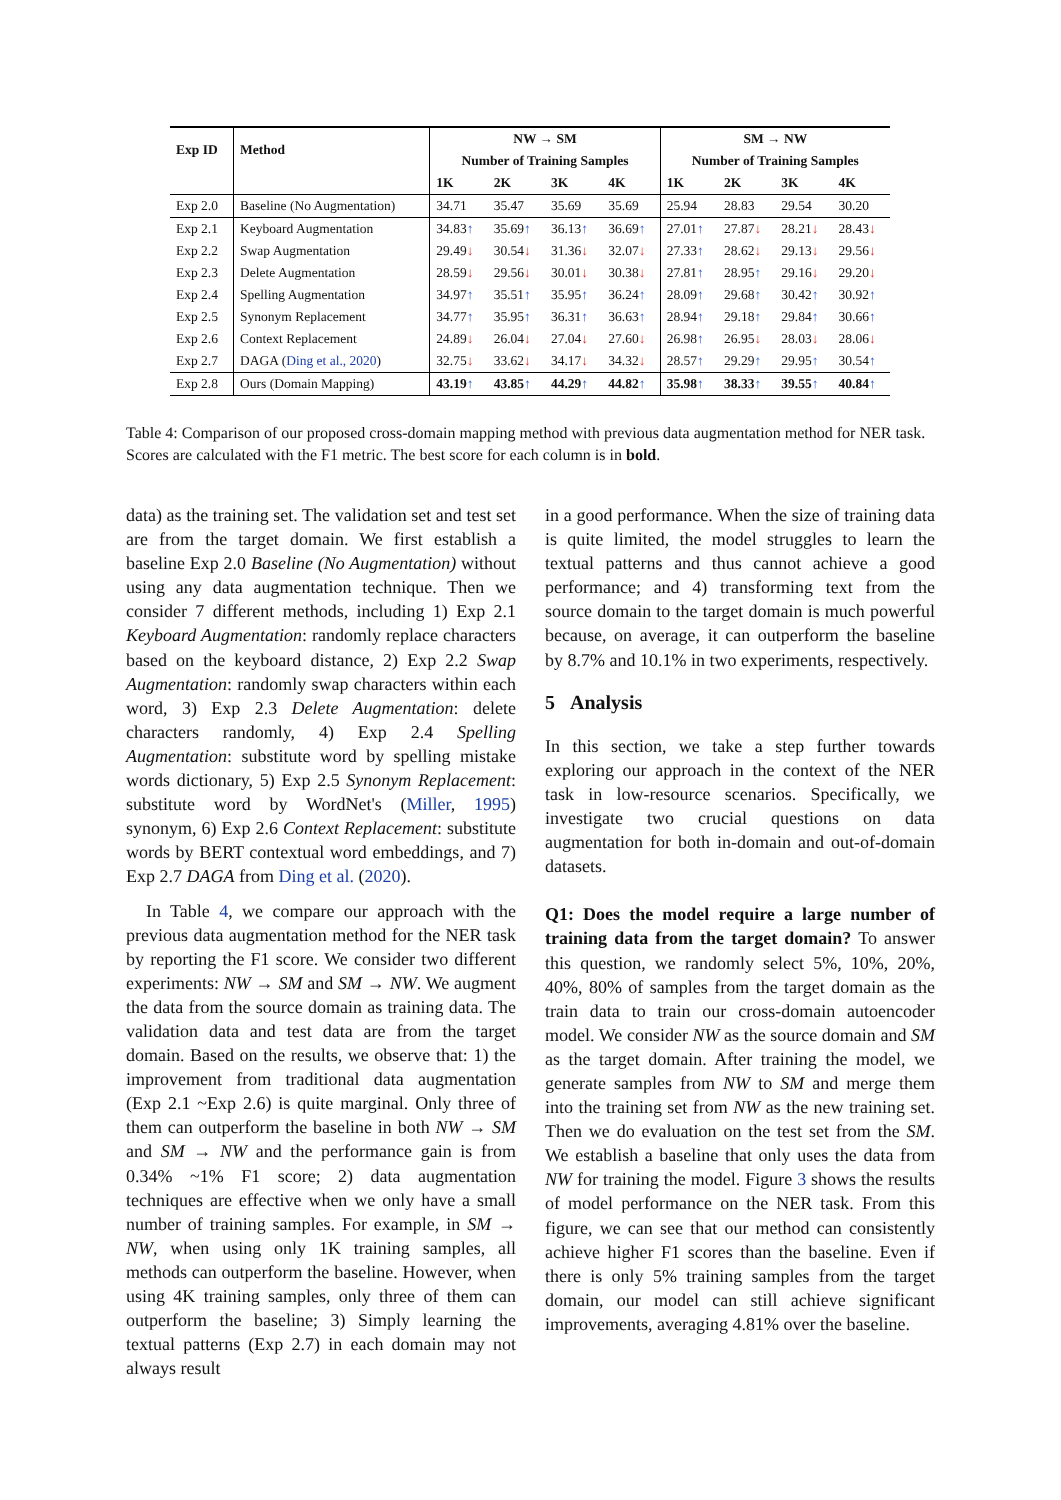| Exp ID | Method | NW → SM | | | | SM → NW | | | |
| --- | --- | --- | --- | --- | --- | --- | --- | --- | --- |
| | | Number of Training Samples | | | | Number of Training Samples | | | |
| | | 1K | 2K | 3K | 4K | 1K | 2K | 3K | 4K |
| Exp 2.0 | Baseline (No Augmentation) | 34.71 | 35.47 | 35.69 | 35.69 | 25.94 | 28.83 | 29.54 | 30.20 |
| Exp 2.1 | Keyboard Augmentation | 34.83 ↑ | 35.69 ↑ | 36.13 ↑ | 36.69 ↑ | 27.01 ↑ | 27.87 ↓ | 28.21 ↓ | 28.43 ↓ |
| Exp 2.2 | Swap Augmentation | 29.49 ↓ | 30.54 ↓ | 31.36 ↓ | 32.07 ↓ | 27.33 ↑ | 28.62 ↓ | 29.13 ↓ | 29.56 ↓ |
| Exp 2.3 | Delete Augmentation | 28.59 ↓ | 29.56 ↓ | 30.01 ↓ | 30.38 ↓ | 27.81 ↑ | 28.95 ↑ | 29.16 ↓ | 29.20 ↓ |
| Exp 2.4 | Spelling Augmentation | 34.97 ↑ | 35.51 ↑ | 35.95 ↑ | 36.24 ↑ | 28.09 ↑ | 29.68 ↑ | 30.42 ↑ | 30.92 ↑ |
| Exp 2.5 | Synonym Replacement | 34.77 ↑ | 35.95 ↑ | 36.31 ↑ | 36.63 ↑ | 28.94 ↑ | 29.18 ↑ | 29.84 ↑ | 30.66 ↑ |
| Exp 2.6 | Context Replacement | 24.89 ↓ | 26.04 ↓ | 27.04 ↓ | 27.60 ↓ | 26.98 ↑ | 26.95 ↓ | 28.03 ↓ | 28.06 ↓ |
| Exp 2.7 | DAGA ( Ding et al., 2020 ) | 32.75 ↓ | 33.62 ↓ | 34.17 ↓ | 34.32 ↓ | 28.57 ↑ | 29.29 ↑ | 29.95 ↑ | 30.54 ↑ |
| Exp 2.8 | Ours (Domain Mapping) | 43.19 ↑ | 43.85 ↑ | 44.29 ↑ | 44.82 ↑ | 35.98 ↑ | 38.33 ↑ | 39.55 ↑ | 40.84 ↑ |
Table 4: Comparison of our proposed cross-domain mapping method with previous data augmentation method for NER task. Scores are calculated with the F1 metric. The best score for each column is in bold.
data) as the training set. The validation set and test set are from the target domain. We first establish a baseline Exp 2.0 Baseline (No Augmentation) without using any data augmentation technique. Then we consider 7 different methods, including 1) Exp 2.1 Keyboard Augmentation: randomly replace characters based on the keyboard distance, 2) Exp 2.2 Swap Augmentation: randomly swap characters within each word, 3) Exp 2.3 Delete Augmentation: delete characters randomly, 4) Exp 2.4 Spelling Augmentation: substitute word by spelling mistake words dictionary, 5) Exp 2.5 Synonym Replacement: substitute word by WordNet's (Miller, 1995) synonym, 6) Exp 2.6 Context Replacement: substitute words by BERT contextual word embeddings, and 7) Exp 2.7 DAGA from Ding et al. (2020).
In Table 4, we compare our approach with the previous data augmentation method for the NER task by reporting the F1 score. We consider two different experiments: NW → SM and SM → NW. We augment the data from the source domain as training data. The validation data and test data are from the target domain. Based on the results, we observe that: 1) the improvement from traditional data augmentation (Exp 2.1 ~Exp 2.6) is quite marginal. Only three of them can outperform the baseline in both NW → SM and SM → NW and the performance gain is from 0.34% ~1% F1 score; 2) data augmentation techniques are effective when we only have a small number of training samples. For example, in SM → NW, when using only 1K training samples, all methods can outperform the baseline. However, when using 4K training samples, only three of them can outperform the baseline; 3) Simply learning the textual patterns (Exp 2.7) in each domain may not always result
in a good performance. When the size of training data is quite limited, the model struggles to learn the textual patterns and thus cannot achieve a good performance; and 4) transforming text from the source domain to the target domain is much powerful because, on average, it can outperform the baseline by 8.7% and 10.1% in two experiments, respectively.
5 Analysis
In this section, we take a step further towards exploring our approach in the context of the NER task in low-resource scenarios. Specifically, we investigate two crucial questions on data augmentation for both in-domain and out-of-domain datasets.
Q1: Does the model require a large number of training data from the target domain? To answer this question, we randomly select 5%, 10%, 20%, 40%, 80% of samples from the target domain as the train data to train our cross-domain autoencoder model. We consider NW as the source domain and SM as the target domain. After training the model, we generate samples from NW to SM and merge them into the training set from NW as the new training set. Then we do evaluation on the test set from the SM. We establish a baseline that only uses the data from NW for training the model. Figure 3 shows the results of model performance on the NER task. From this figure, we can see that our method can consistently achieve higher F1 scores than the baseline. Even if there is only 5% training samples from the target domain, our model can still achieve significant improvements, averaging 4.81% over the baseline.